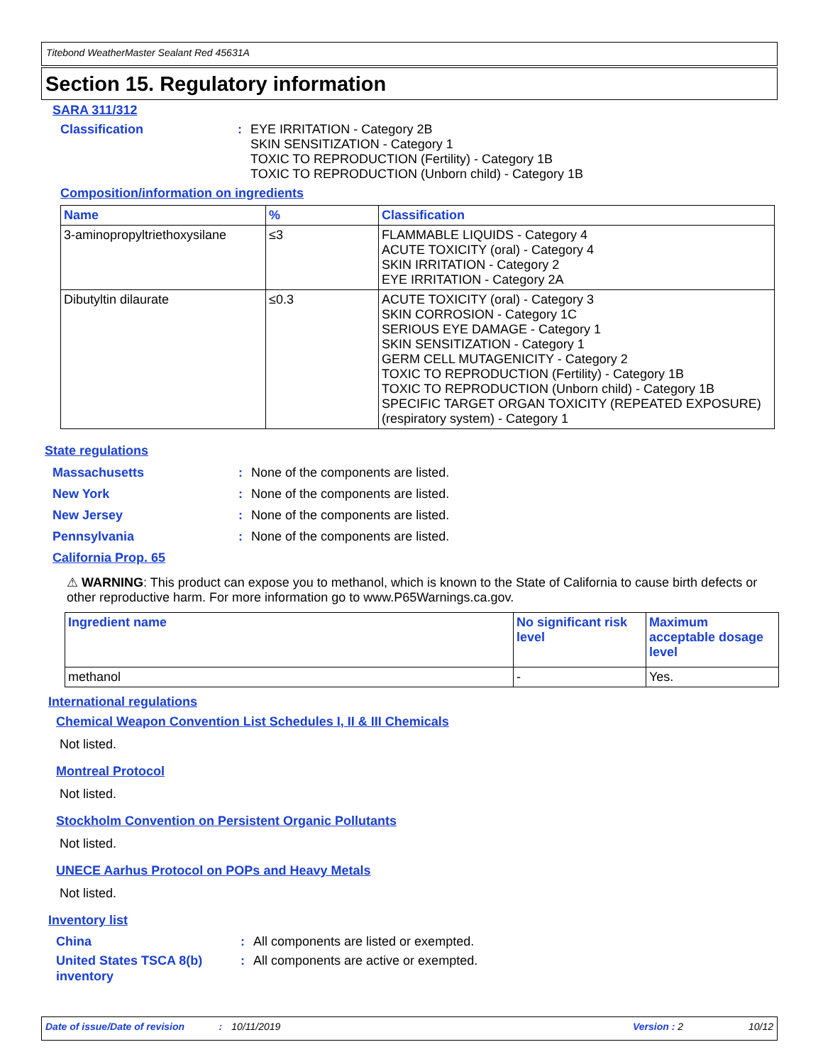Titebond WeatherMaster Sealant Red 45631A
Section 15. Regulatory information
SARA 311/312
Classification : EYE IRRITATION - Category 2B
SKIN SENSITIZATION - Category 1
TOXIC TO REPRODUCTION (Fertility) - Category 1B
TOXIC TO REPRODUCTION (Unborn child) - Category 1B
Composition/information on ingredients
| Name | % | Classification |
| --- | --- | --- |
| 3-aminopropyltriethoxysilane | ≤3 | FLAMMABLE LIQUIDS - Category 4 ACUTE TOXICITY (oral) - Category 4 SKIN IRRITATION - Category 2 EYE IRRITATION - Category 2A |
| Dibutyltin dilaurate | ≤0.3 | ACUTE TOXICITY (oral) - Category 3 SKIN CORROSION - Category 1C SERIOUS EYE DAMAGE - Category 1 SKIN SENSITIZATION - Category 1 GERM CELL MUTAGENICITY - Category 2 TOXIC TO REPRODUCTION (Fertility) - Category 1B TOXIC TO REPRODUCTION (Unborn child) - Category 1B SPECIFIC TARGET ORGAN TOXICITY (REPEATED EXPOSURE) (respiratory system) - Category 1 |
State regulations
Massachusetts : None of the components are listed.
New York : None of the components are listed.
New Jersey : None of the components are listed.
Pennsylvania : None of the components are listed.
California Prop. 65
⚠ WARNING: This product can expose you to methanol, which is known to the State of California to cause birth defects or other reproductive harm. For more information go to www.P65Warnings.ca.gov.
| Ingredient name | No significant risk level | Maximum acceptable dosage level |
| --- | --- | --- |
| methanol | - | Yes. |
International regulations
Chemical Weapon Convention List Schedules I, II & III Chemicals
Not listed.
Montreal Protocol
Not listed.
Stockholm Convention on Persistent Organic Pollutants
Not listed.
UNECE Aarhus Protocol on POPs and Heavy Metals
Not listed.
Inventory list
China : All components are listed or exempted.
United States TSCA 8(b) inventory
: All components are active or exempted.
Date of issue/Date of revision: 10/11/2019 Version : 2 10/12